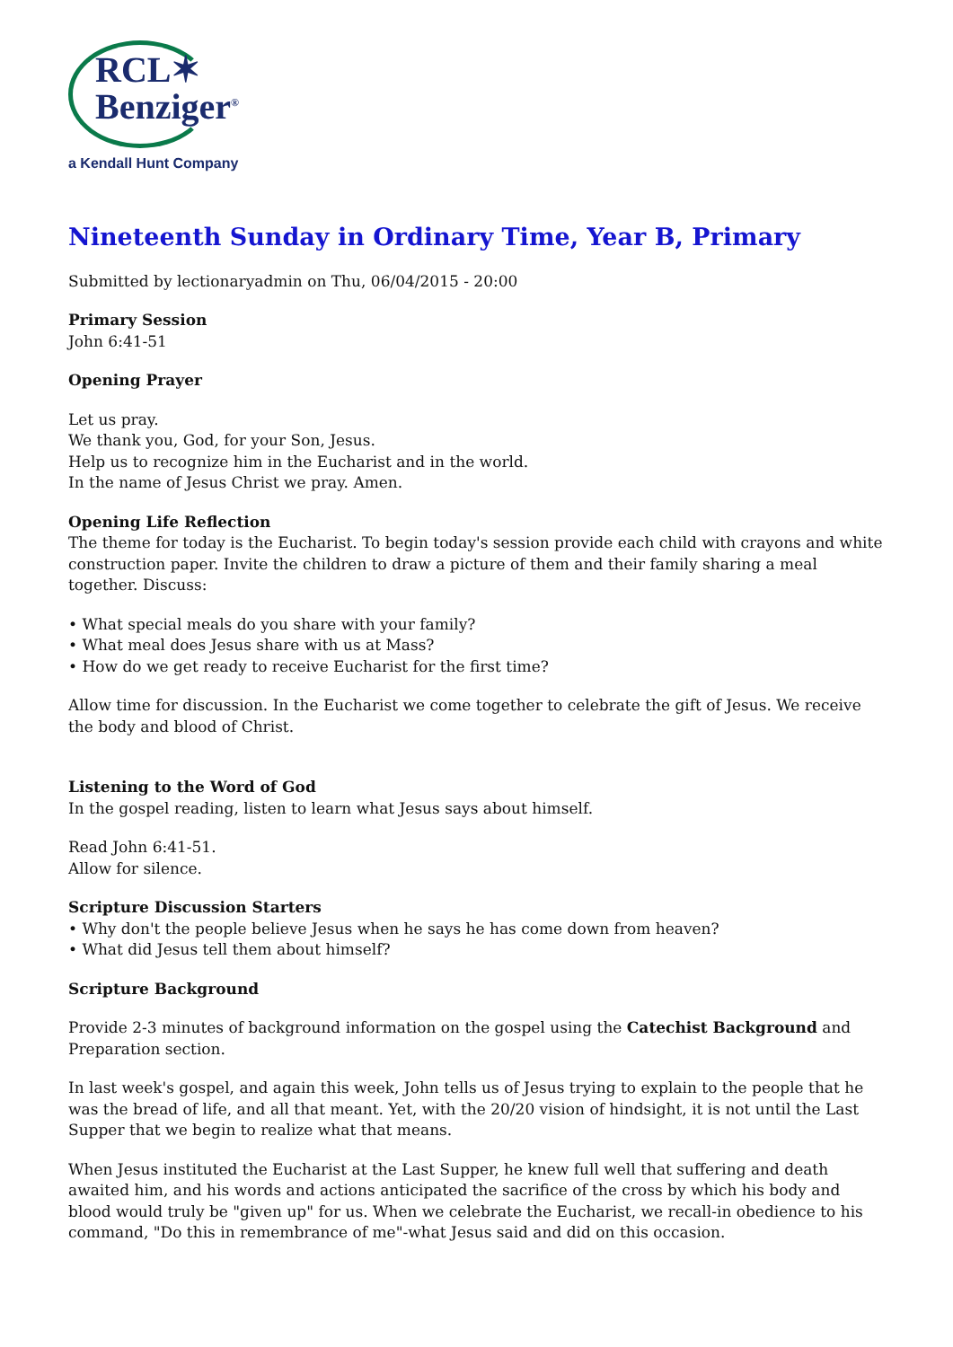RCL✶
Benziger<sup>®</sup>
a Kendall Hunt Company
Nineteenth Sunday in Ordinary Time, Year B, Primary
Submitted by lectionaryadmin on Thu, 06/04/2015 - 20:00
Primary Session
John 6:41-51
Opening Prayer
Let us pray.
We thank you, God, for your Son, Jesus.
Help us to recognize him in the Eucharist and in the world.
In the name of Jesus Christ we pray. Amen.
Opening Life Reflection
The theme for today is the Eucharist. To begin today's session provide each child with crayons and white construction paper. Invite the children to draw a picture of them and their family sharing a meal together. Discuss:
• What special meals do you share with your family?
• What meal does Jesus share with us at Mass?
• How do we get ready to receive Eucharist for the first time?
Allow time for discussion. In the Eucharist we come together to celebrate the gift of Jesus. We receive the body and blood of Christ.
Listening to the Word of God
In the gospel reading, listen to learn what Jesus says about himself.
Read John 6:41-51.
Allow for silence.
Scripture Discussion Starters
• Why don't the people believe Jesus when he says he has come down from heaven?
• What did Jesus tell them about himself?
Scripture Background
Provide 2-3 minutes of background information on the gospel using the Catechist Background and Preparation section.
In last week's gospel, and again this week, John tells us of Jesus trying to explain to the people that he was the bread of life, and all that meant. Yet, with the 20/20 vision of hindsight, it is not until the Last Supper that we begin to realize what that means.
When Jesus instituted the Eucharist at the Last Supper, he knew full well that suffering and death awaited him, and his words and actions anticipated the sacrifice of the cross by which his body and blood would truly be "given up" for us. When we celebrate the Eucharist, we recall-in obedience to his command, "Do this in remembrance of me"-what Jesus said and did on this occasion.